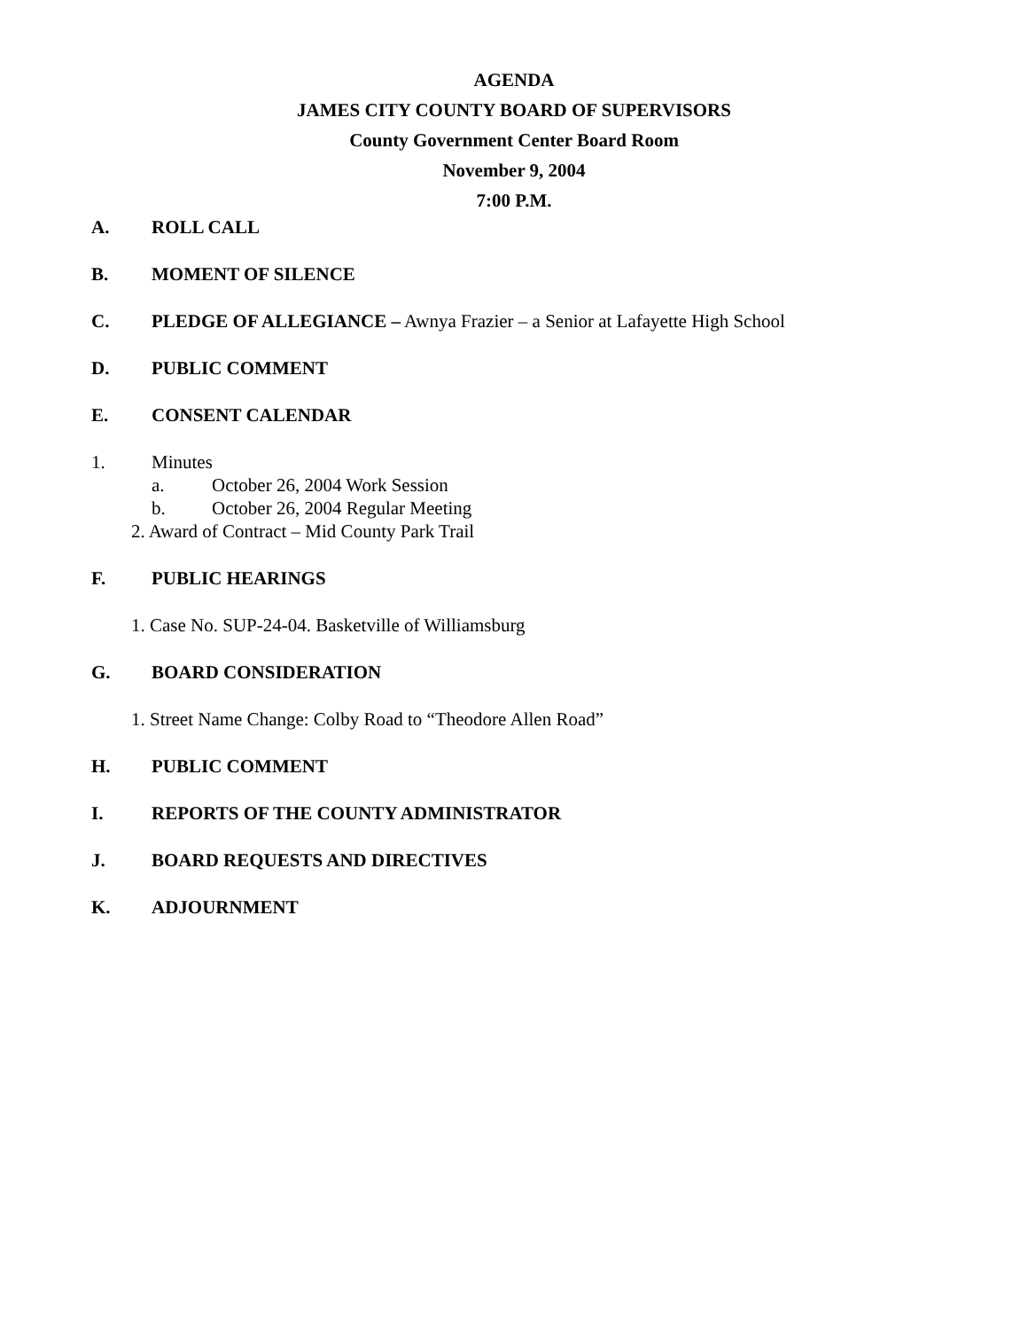AGENDA
JAMES CITY COUNTY BOARD OF SUPERVISORS
County Government Center Board Room
November 9, 2004
7:00 P.M.
A. ROLL CALL
B. MOMENT OF SILENCE
C. PLEDGE OF ALLEGIANCE – Awnya Frazier – a Senior at Lafayette High School
D. PUBLIC COMMENT
E. CONSENT CALENDAR
1. Minutes
a. October 26, 2004 Work Session
b. October 26, 2004 Regular Meeting
2. Award of Contract – Mid County Park Trail
F. PUBLIC HEARINGS
1. Case No. SUP-24-04. Basketville of Williamsburg
G. BOARD CONSIDERATION
1. Street Name Change: Colby Road to “Theodore Allen Road”
H. PUBLIC COMMENT
I. REPORTS OF THE COUNTY ADMINISTRATOR
J. BOARD REQUESTS AND DIRECTIVES
K. ADJOURNMENT